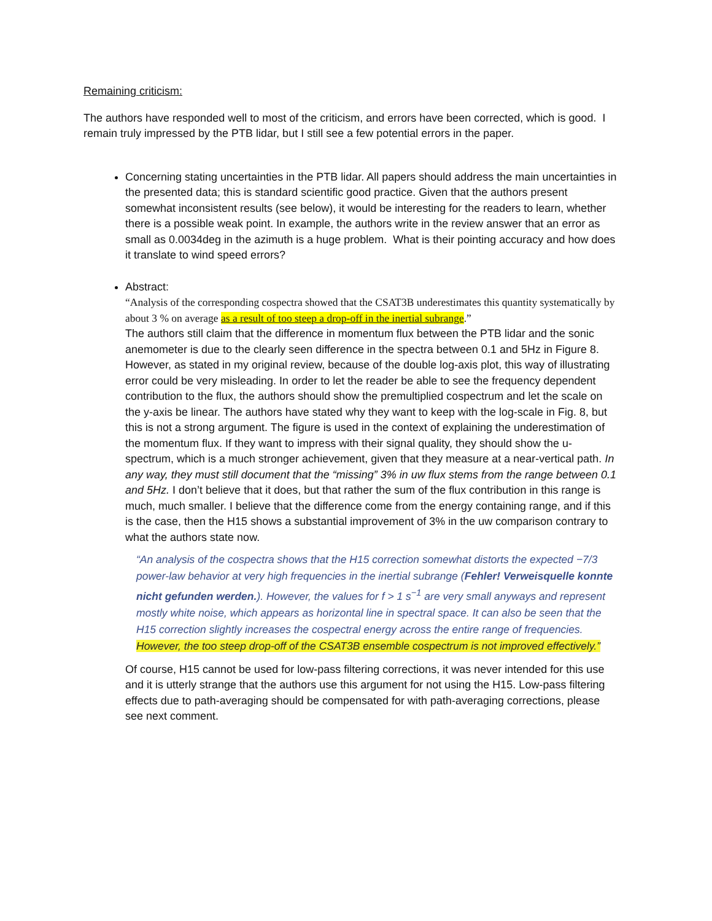Remaining criticism:
The authors have responded well to most of the criticism, and errors have been corrected, which is good. I remain truly impressed by the PTB lidar, but I still see a few potential errors in the paper.
Concerning stating uncertainties in the PTB lidar. All papers should address the main uncertainties in the presented data; this is standard scientific good practice. Given that the authors present somewhat inconsistent results (see below), it would be interesting for the readers to learn, whether there is a possible weak point. In example, the authors write in the review answer that an error as small as 0.0034deg in the azimuth is a huge problem. What is their pointing accuracy and how does it translate to wind speed errors?
Abstract:
“Analysis of the corresponding cospectra showed that the CSAT3B underestimates this quantity systematically by about 3 % on average as a result of too steep a drop-off in the inertial subrange.”
The authors still claim that the difference in momentum flux between the PTB lidar and the sonic anemometer is due to the clearly seen difference in the spectra between 0.1 and 5Hz in Figure 8. However, as stated in my original review, because of the double log-axis plot, this way of illustrating error could be very misleading. In order to let the reader be able to see the frequency dependent contribution to the flux, the authors should show the premultiplied cospectrum and let the scale on the y-axis be linear. The authors have stated why they want to keep with the log-scale in Fig. 8, but this is not a strong argument. The figure is used in the context of explaining the underestimation of the momentum flux. If they want to impress with their signal quality, they should show the u-spectrum, which is a much stronger achievement, given that they measure at a near-vertical path. In any way, they must still document that the “missing” 3% in uw flux stems from the range between 0.1 and 5Hz. I don’t believe that it does, but that rather the sum of the flux contribution in this range is much, much smaller. I believe that the difference come from the energy containing range, and if this is the case, then the H15 shows a substantial improvement of 3% in the uw comparison contrary to what the authors state now.
“An analysis of the cospectra shows that the H15 correction somewhat distorts the expected −7/3 power-law behavior at very high frequencies in the inertial subrange (Fehler! Verweisquelle konnte nicht gefunden werden.). However, the values for f > 1 s<sup>−1</sup> are very small anyways and represent mostly white noise, which appears as horizontal line in spectral space. It can also be seen that the H15 correction slightly increases the cospectral energy across the entire range of frequencies. However, the too steep drop-off of the CSAT3B ensemble cospectrum is not improved effectively.”
Of course, H15 cannot be used for low-pass filtering corrections, it was never intended for this use and it is utterly strange that the authors use this argument for not using the H15. Low-pass filtering effects due to path-averaging should be compensated for with path-averaging corrections, please see next comment.